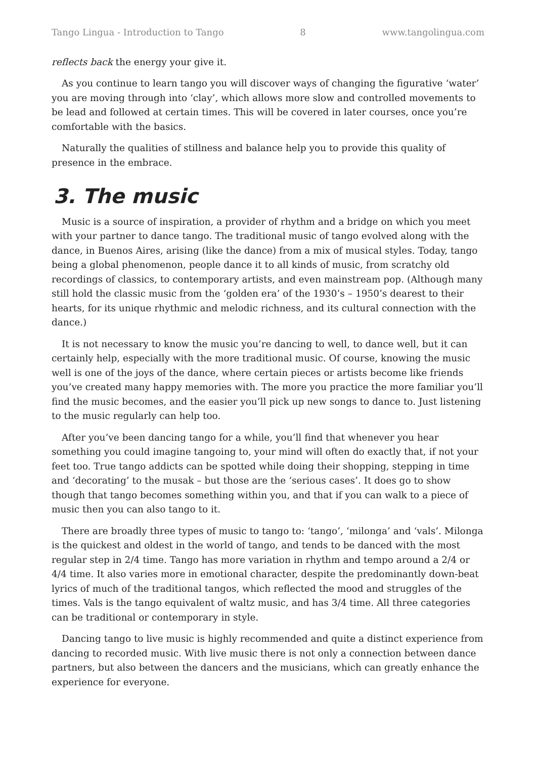Tango Lingua - Introduction to Tango 8 www.tangolingua.com
reflects back the energy your give it.
As you continue to learn tango you will discover ways of changing the figurative ‘water’ you are moving through into ‘clay’, which allows more slow and controlled movements to be lead and followed at certain times. This will be covered in later courses, once you’re comfortable with the basics.
Naturally the qualities of stillness and balance help you to provide this quality of presence in the embrace.
3. The music
Music is a source of inspiration, a provider of rhythm and a bridge on which you meet with your partner to dance tango. The traditional music of tango evolved along with the dance, in Buenos Aires, arising (like the dance) from a mix of musical styles. Today, tango being a global phenomenon, people dance it to all kinds of music, from scratchy old recordings of classics, to contemporary artists, and even mainstream pop. (Although many still hold the classic music from the ‘golden era’ of the 1930’s – 1950’s dearest to their hearts, for its unique rhythmic and melodic richness, and its cultural connection with the dance.)
It is not necessary to know the music you’re dancing to well, to dance well, but it can certainly help, especially with the more traditional music. Of course, knowing the music well is one of the joys of the dance, where certain pieces or artists become like friends you’ve created many happy memories with. The more you practice the more familiar you’ll find the music becomes, and the easier you’ll pick up new songs to dance to. Just listening to the music regularly can help too.
After you’ve been dancing tango for a while, you’ll find that whenever you hear something you could imagine tangoing to, your mind will often do exactly that, if not your feet too. True tango addicts can be spotted while doing their shopping, stepping in time and ‘decorating’ to the musak – but those are the ‘serious cases’. It does go to show though that tango becomes something within you, and that if you can walk to a piece of music then you can also tango to it.
There are broadly three types of music to tango to: ‘tango’, ‘milonga’ and ‘vals’. Milonga is the quickest and oldest in the world of tango, and tends to be danced with the most regular step in 2/4 time. Tango has more variation in rhythm and tempo around a 2/4 or 4/4 time. It also varies more in emotional character, despite the predominantly down-beat lyrics of much of the traditional tangos, which reflected the mood and struggles of the times. Vals is the tango equivalent of waltz music, and has 3/4 time. All three categories can be traditional or contemporary in style.
Dancing tango to live music is highly recommended and quite a distinct experience from dancing to recorded music. With live music there is not only a connection between dance partners, but also between the dancers and the musicians, which can greatly enhance the experience for everyone.